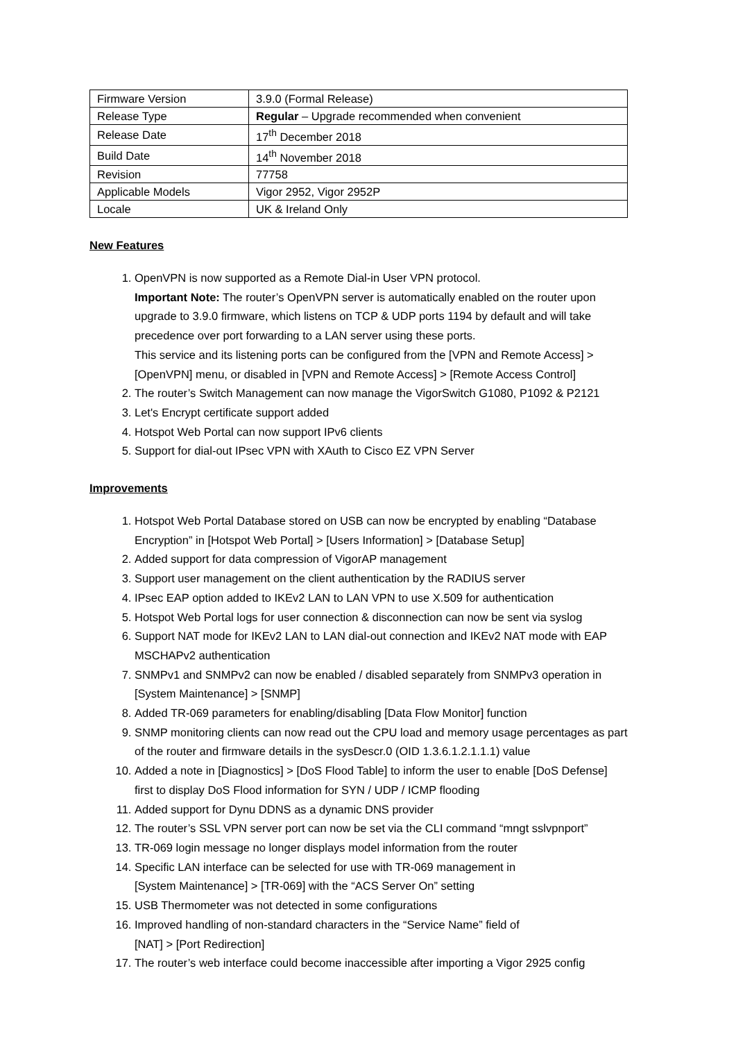| Firmware Version | 3.9.0 (Formal Release) |
| Release Type | Regular – Upgrade recommended when convenient |
| Release Date | 17<sup>th</sup> December 2018 |
| Build Date | 14<sup>th</sup> November 2018 |
| Revision | 77758 |
| Applicable Models | Vigor 2952, Vigor 2952P |
| Locale | UK & Ireland Only |
New Features
1. OpenVPN is now supported as a Remote Dial-in User VPN protocol.
Important Note: The router’s OpenVPN server is automatically enabled on the router upon upgrade to 3.9.0 firmware, which listens on TCP & UDP ports 1194 by default and will take precedence over port forwarding to a LAN server using these ports.
This service and its listening ports can be configured from the [VPN and Remote Access] > [OpenVPN] menu, or disabled in [VPN and Remote Access] > [Remote Access Control]
2. The router’s Switch Management can now manage the VigorSwitch G1080, P1092 & P2121
3. Let's Encrypt certificate support added
4. Hotspot Web Portal can now support IPv6 clients
5. Support for dial-out IPsec VPN with XAuth to Cisco EZ VPN Server
Improvements
1. Hotspot Web Portal Database stored on USB can now be encrypted by enabling “Database Encryption” in [Hotspot Web Portal] > [Users Information] > [Database Setup]
2. Added support for data compression of VigorAP management
3. Support user management on the client authentication by the RADIUS server
4. IPsec EAP option added to IKEv2 LAN to LAN VPN to use X.509 for authentication
5. Hotspot Web Portal logs for user connection & disconnection can now be sent via syslog
6. Support NAT mode for IKEv2 LAN to LAN dial-out connection and IKEv2 NAT mode with EAP MSCHAPv2 authentication
7. SNMPv1 and SNMPv2 can now be enabled / disabled separately from SNMPv3 operation in [System Maintenance] > [SNMP]
8. Added TR-069 parameters for enabling/disabling [Data Flow Monitor] function
9. SNMP monitoring clients can now read out the CPU load and memory usage percentages as part of the router and firmware details in the sysDescr.0 (OID 1.3.6.1.2.1.1.1) value
10. Added a note in [Diagnostics] > [DoS Flood Table] to inform the user to enable [DoS Defense] first to display DoS Flood information for SYN / UDP / ICMP flooding
11. Added support for Dynu DDNS as a dynamic DNS provider
12. The router’s SSL VPN server port can now be set via the CLI command “mngt sslvpnport”
13. TR-069 login message no longer displays model information from the router
14. Specific LAN interface can be selected for use with TR-069 management in
[System Maintenance] > [TR-069] with the “ACS Server On” setting
15. USB Thermometer was not detected in some configurations
16. Improved handling of non-standard characters in the “Service Name” field of
[NAT] > [Port Redirection]
17. The router’s web interface could become inaccessible after importing a Vigor 2925 config